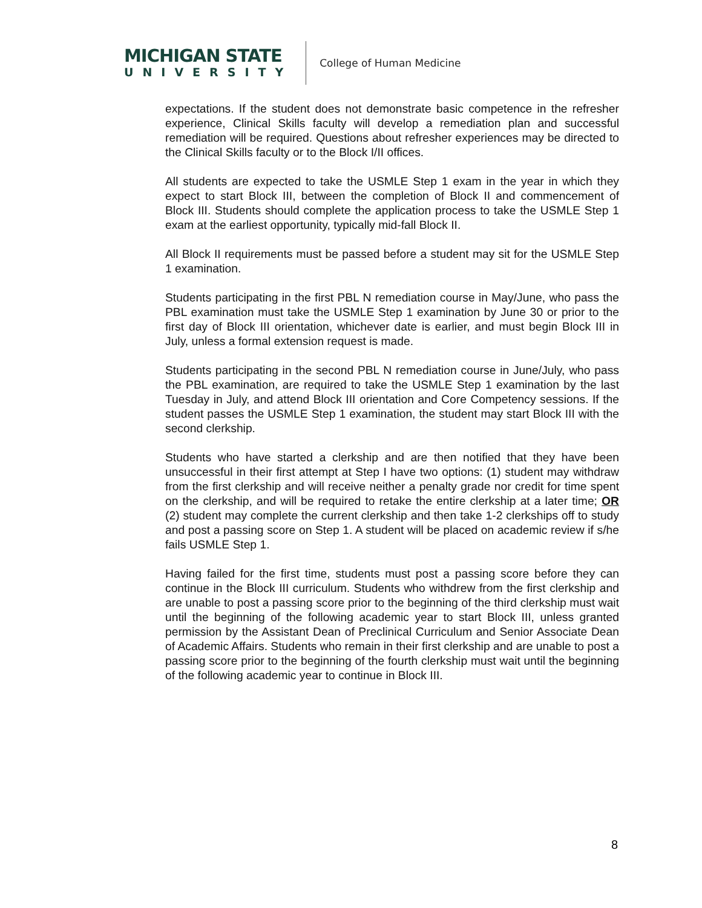MICHIGAN STATE
UNIVERSITY
College of Human Medicine
expectations. If the student does not demonstrate basic competence in the refresher experience, Clinical Skills faculty will develop a remediation plan and successful remediation will be required. Questions about refresher experiences may be directed to the Clinical Skills faculty or to the Block I/II offices.
All students are expected to take the USMLE Step 1 exam in the year in which they expect to start Block III, between the completion of Block II and commencement of Block III. Students should complete the application process to take the USMLE Step 1 exam at the earliest opportunity, typically mid-fall Block II.
All Block II requirements must be passed before a student may sit for the USMLE Step 1 examination.
Students participating in the first PBL N remediation course in May/June, who pass the PBL examination must take the USMLE Step 1 examination by June 30 or prior to the first day of Block III orientation, whichever date is earlier, and must begin Block III in July, unless a formal extension request is made.
Students participating in the second PBL N remediation course in June/July, who pass the PBL examination, are required to take the USMLE Step 1 examination by the last Tuesday in July, and attend Block III orientation and Core Competency sessions. If the student passes the USMLE Step 1 examination, the student may start Block III with the second clerkship.
Students who have started a clerkship and are then notified that they have been unsuccessful in their first attempt at Step I have two options: (1) student may withdraw from the first clerkship and will receive neither a penalty grade nor credit for time spent on the clerkship, and will be required to retake the entire clerkship at a later time; OR (2) student may complete the current clerkship and then take 1-2 clerkships off to study and post a passing score on Step 1. A student will be placed on academic review if s/he fails USMLE Step 1.
Having failed for the first time, students must post a passing score before they can continue in the Block III curriculum. Students who withdrew from the first clerkship and are unable to post a passing score prior to the beginning of the third clerkship must wait until the beginning of the following academic year to start Block III, unless granted permission by the Assistant Dean of Preclinical Curriculum and Senior Associate Dean of Academic Affairs. Students who remain in their first clerkship and are unable to post a passing score prior to the beginning of the fourth clerkship must wait until the beginning of the following academic year to continue in Block III.
8